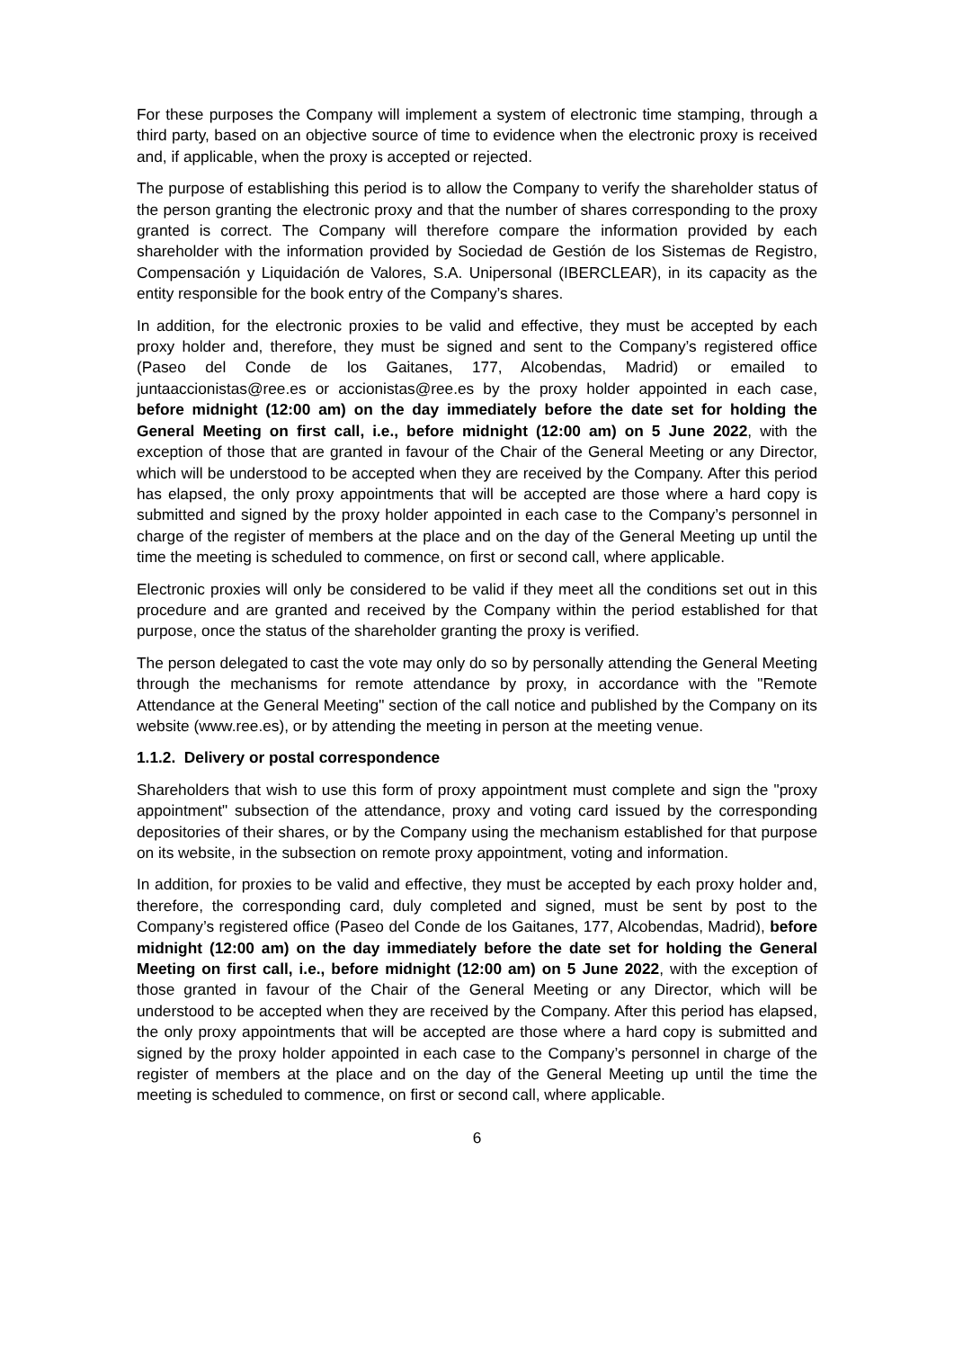For these purposes the Company will implement a system of electronic time stamping, through a third party, based on an objective source of time to evidence when the electronic proxy is received and, if applicable, when the proxy is accepted or rejected.
The purpose of establishing this period is to allow the Company to verify the shareholder status of the person granting the electronic proxy and that the number of shares corresponding to the proxy granted is correct. The Company will therefore compare the information provided by each shareholder with the information provided by Sociedad de Gestión de los Sistemas de Registro, Compensación y Liquidación de Valores, S.A. Unipersonal (IBERCLEAR), in its capacity as the entity responsible for the book entry of the Company’s shares.
In addition, for the electronic proxies to be valid and effective, they must be accepted by each proxy holder and, therefore, they must be signed and sent to the Company’s registered office (Paseo del Conde de los Gaitanes, 177, Alcobendas, Madrid) or emailed to juntaaccionistas@ree.es or accionistas@ree.es by the proxy holder appointed in each case, before midnight (12:00 am) on the day immediately before the date set for holding the General Meeting on first call, i.e., before midnight (12:00 am) on 5 June 2022, with the exception of those that are granted in favour of the Chair of the General Meeting or any Director, which will be understood to be accepted when they are received by the Company. After this period has elapsed, the only proxy appointments that will be accepted are those where a hard copy is submitted and signed by the proxy holder appointed in each case to the Company’s personnel in charge of the register of members at the place and on the day of the General Meeting up until the time the meeting is scheduled to commence, on first or second call, where applicable.
Electronic proxies will only be considered to be valid if they meet all the conditions set out in this procedure and are granted and received by the Company within the period established for that purpose, once the status of the shareholder granting the proxy is verified.
The person delegated to cast the vote may only do so by personally attending the General Meeting through the mechanisms for remote attendance by proxy, in accordance with the "Remote Attendance at the General Meeting" section of the call notice and published by the Company on its website (www.ree.es), or by attending the meeting in person at the meeting venue.
1.1.2. Delivery or postal correspondence
Shareholders that wish to use this form of proxy appointment must complete and sign the "proxy appointment" subsection of the attendance, proxy and voting card issued by the corresponding depositories of their shares, or by the Company using the mechanism established for that purpose on its website, in the subsection on remote proxy appointment, voting and information.
In addition, for proxies to be valid and effective, they must be accepted by each proxy holder and, therefore, the corresponding card, duly completed and signed, must be sent by post to the Company’s registered office (Paseo del Conde de los Gaitanes, 177, Alcobendas, Madrid), before midnight (12:00 am) on the day immediately before the date set for holding the General Meeting on first call, i.e., before midnight (12:00 am) on 5 June 2022, with the exception of those granted in favour of the Chair of the General Meeting or any Director, which will be understood to be accepted when they are received by the Company. After this period has elapsed, the only proxy appointments that will be accepted are those where a hard copy is submitted and signed by the proxy holder appointed in each case to the Company’s personnel in charge of the register of members at the place and on the day of the General Meeting up until the time the meeting is scheduled to commence, on first or second call, where applicable.
6